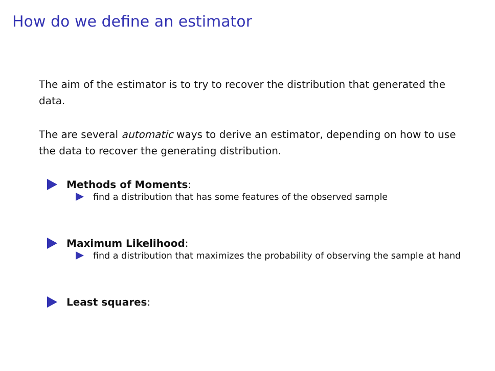How do we define an estimator
The aim of the estimator is to try to recover the distribution that generated the data.
The are several automatic ways to derive an estimator, depending on how to use the data to recover the generating distribution.
Methods of Moments:
find a distribution that has some features of the observed sample
Maximum Likelihood:
find a distribution that maximizes the probability of observing the sample at hand
Least squares: